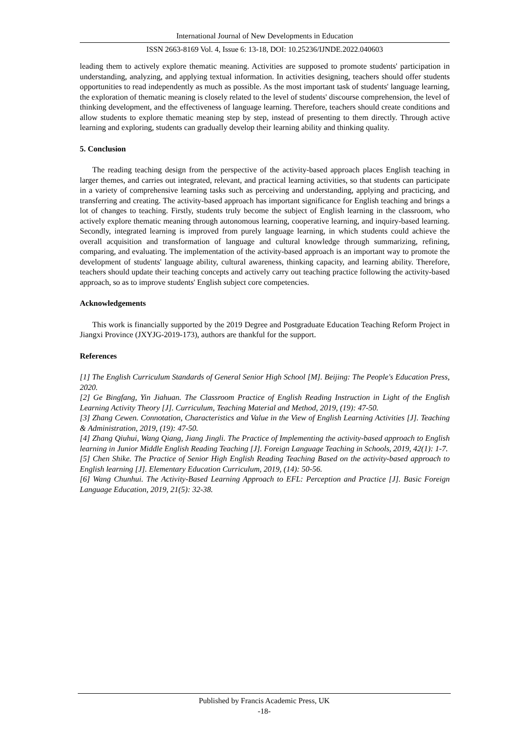International Journal of New Developments in Education
ISSN 2663-8169 Vol. 4, Issue 6: 13-18, DOI: 10.25236/IJNDE.2022.040603
leading them to actively explore thematic meaning. Activities are supposed to promote students' participation in understanding, analyzing, and applying textual information. In activities designing, teachers should offer students opportunities to read independently as much as possible. As the most important task of students' language learning, the exploration of thematic meaning is closely related to the level of students' discourse comprehension, the level of thinking development, and the effectiveness of language learning. Therefore, teachers should create conditions and allow students to explore thematic meaning step by step, instead of presenting to them directly. Through active learning and exploring, students can gradually develop their learning ability and thinking quality.
5. Conclusion
The reading teaching design from the perspective of the activity-based approach places English teaching in larger themes, and carries out integrated, relevant, and practical learning activities, so that students can participate in a variety of comprehensive learning tasks such as perceiving and understanding, applying and practicing, and transferring and creating. The activity-based approach has important significance for English teaching and brings a lot of changes to teaching. Firstly, students truly become the subject of English learning in the classroom, who actively explore thematic meaning through autonomous learning, cooperative learning, and inquiry-based learning. Secondly, integrated learning is improved from purely language learning, in which students could achieve the overall acquisition and transformation of language and cultural knowledge through summarizing, refining, comparing, and evaluating. The implementation of the activity-based approach is an important way to promote the development of students' language ability, cultural awareness, thinking capacity, and learning ability. Therefore, teachers should update their teaching concepts and actively carry out teaching practice following the activity-based approach, so as to improve students' English subject core competencies.
Acknowledgements
This work is financially supported by the 2019 Degree and Postgraduate Education Teaching Reform Project in Jiangxi Province (JXYJG-2019-173), authors are thankful for the support.
References
[1] The English Curriculum Standards of General Senior High School [M]. Beijing: The People's Education Press, 2020.
[2] Ge Bingfang, Yin Jiahuan. The Classroom Practice of English Reading Instruction in Light of the English Learning Activity Theory [J]. Curriculum, Teaching Material and Method, 2019, (19): 47-50.
[3] Zhang Cewen. Connotation, Characteristics and Value in the View of English Learning Activities [J]. Teaching & Administration, 2019, (19): 47-50.
[4] Zhang Qiuhui, Wang Qiang, Jiang Jingli. The Practice of Implementing the activity-based approach to English learning in Junior Middle English Reading Teaching [J]. Foreign Language Teaching in Schools, 2019, 42(1): 1-7.
[5] Chen Shike. The Practice of Senior High English Reading Teaching Based on the activity-based approach to English learning [J]. Elementary Education Curriculum, 2019, (14): 50-56.
[6] Wang Chunhui. The Activity-Based Learning Approach to EFL: Perception and Practice [J]. Basic Foreign Language Education, 2019, 21(5): 32-38.
Published by Francis Academic Press, UK
-18-